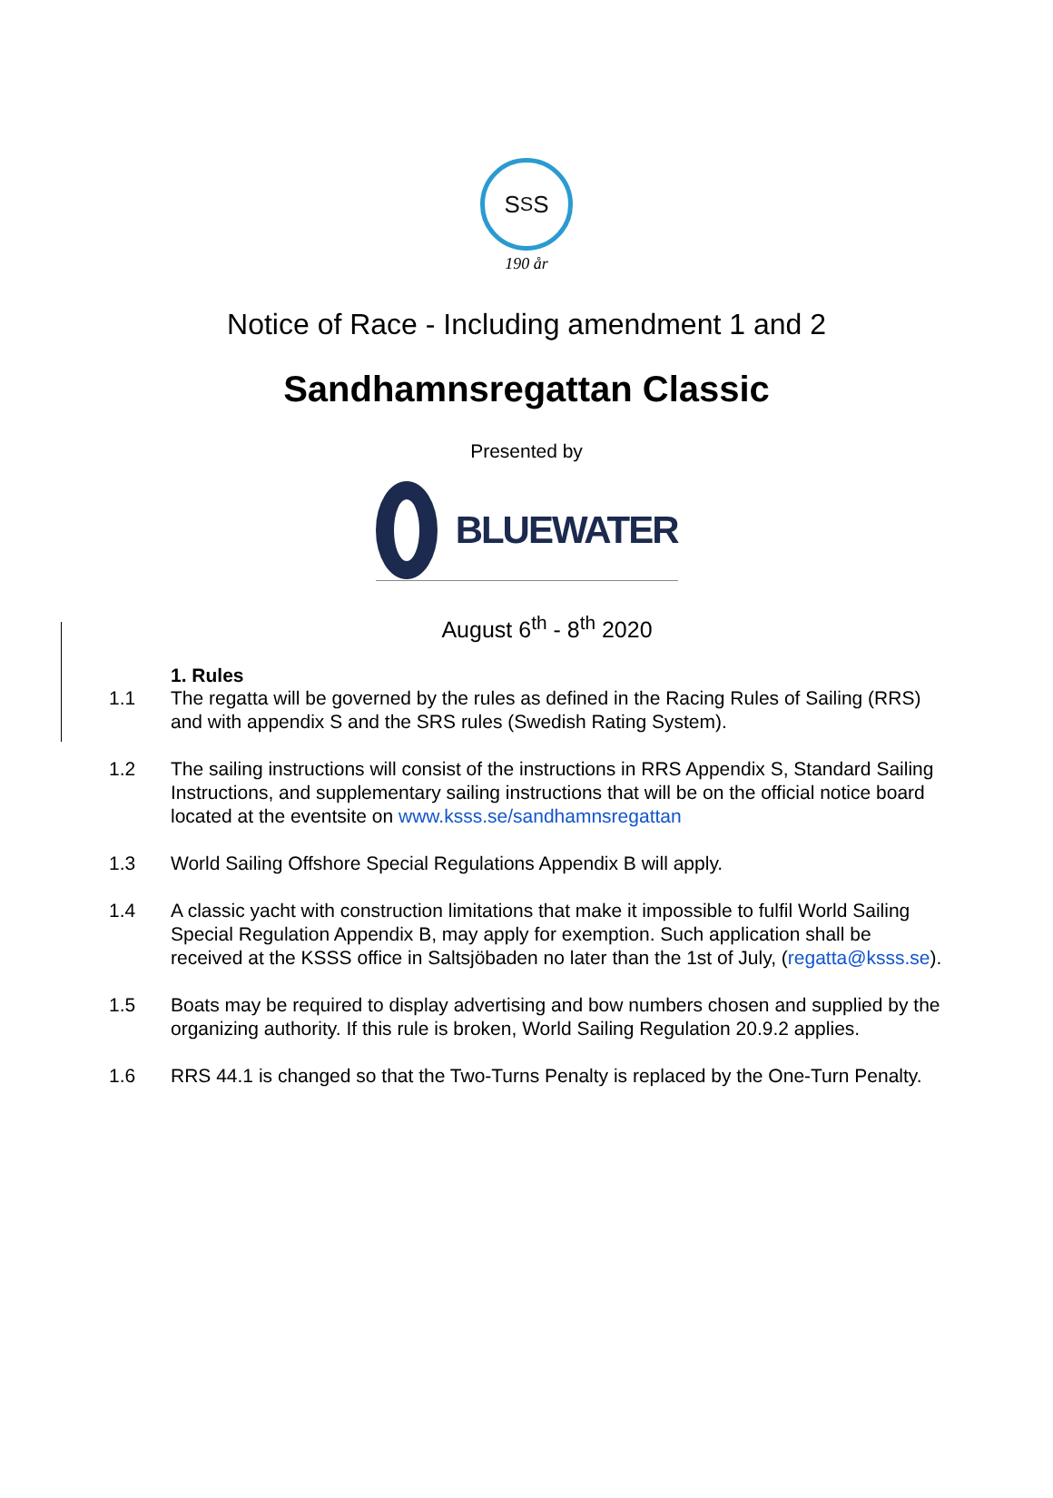S<sub>S</sub>S
190 år
Notice of Race - Including amendment 1 and 2
Sandhamnsregattan Classic
Presented by
BLUEWATER
August 6<sup>th</sup> - 8<sup>th</sup> 2020
1. Rules
1.1 The regatta will be governed by the rules as defined in the Racing Rules of Sailing (RRS) and with appendix S and the SRS rules (Swedish Rating System).
1.2 The sailing instructions will consist of the instructions in RRS Appendix S, Standard Sailing Instructions, and supplementary sailing instructions that will be on the official notice board located at the eventsite on www.ksss.se/sandhamnsregattan
1.3 World Sailing Offshore Special Regulations Appendix B will apply.
1.4 A classic yacht with construction limitations that make it impossible to fulfil World Sailing Special Regulation Appendix B, may apply for exemption. Such application shall be received at the KSSS office in Saltsjöbaden no later than the 1st of July, (regatta@ksss.se).
1.5 Boats may be required to display advertising and bow numbers chosen and supplied by the organizing authority. If this rule is broken, World Sailing Regulation 20.9.2 applies.
1.6 RRS 44.1 is changed so that the Two-Turns Penalty is replaced by the One-Turn Penalty.